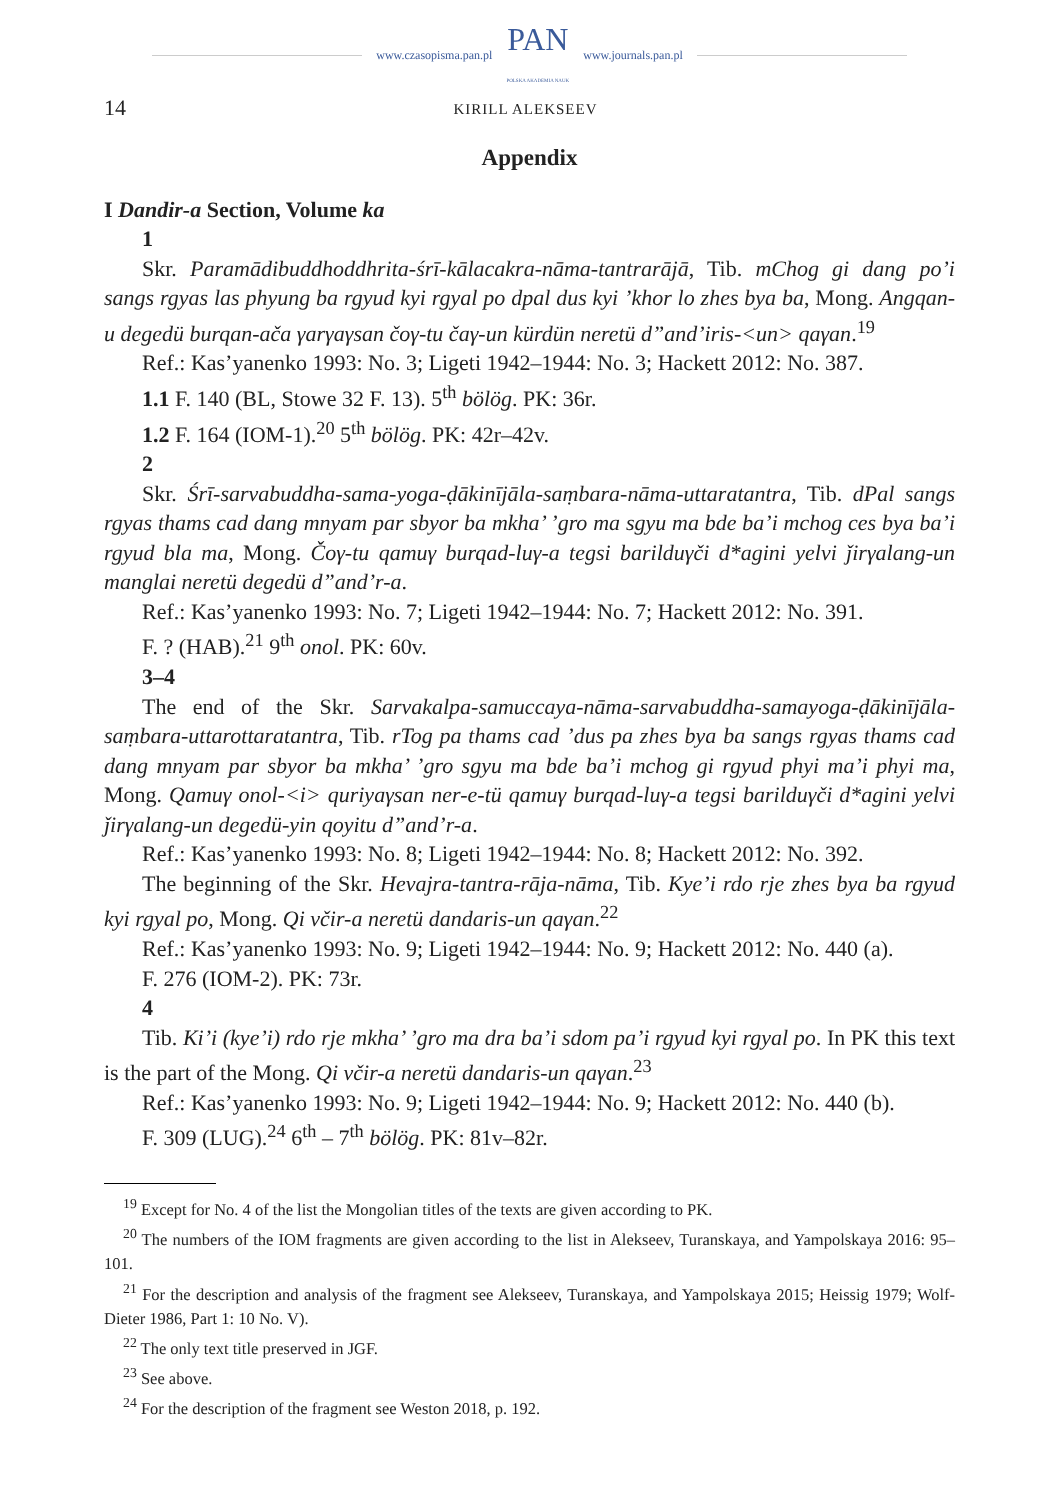www.czasopisma.pan.pl PAN
POLSKA AKADEMIA NAUK www.journals.pan.pl
14 KIRILL ALEKSEEV
Appendix
I Dandir-a Section, Volume ka
1
Skr. Paramādibuddhoddhrita-śrī-kālacakra-nāma-tantrarājā, Tib. mChog gi dang po’i sangs rgyas las phyung ba rgyud kyi rgyal po dpal dus kyi ’khor lo zhes bya ba, Mong. Angqan-u degedü burqan-ača γarγaγsan čoγ-tu čaγ-un kürdün neretü d”and’iris-<un> qaγan.<sup>19</sup>
Ref.: Kas’yanenko 1993: No. 3; Ligeti 1942–1944: No. 3; Hackett 2012: No. 387.
1.1 F. 140 (BL, Stowe 32 F. 13). 5<sup>th</sup> bölög. PK: 36r.
1.2 F. 164 (IOM-1).<sup>20</sup> 5<sup>th</sup> bölög. PK: 42r–42v.
2
Skr. Śrī-sarvabuddha-sama-yoga-ḍākinījāla-saṃbara-nāma-uttaratantra, Tib. dPal sangs rgyas thams cad dang mnyam par sbyor ba mkha’ ’gro ma sgyu ma bde ba’i mchog ces bya ba’i rgyud bla ma, Mong. Čoγ-tu qamuγ burqad-luγ-a tegsi barilduγči d*agini yelvi ǰirγalang-un manglai neretü degedü d”and’r-a.
Ref.: Kas’yanenko 1993: No. 7; Ligeti 1942–1944: No. 7; Hackett 2012: No. 391.
F. ? (HAB).<sup>21</sup> 9<sup>th</sup> onol. PK: 60v.
3–4
The end of the Skr. Sarvakalpa-samuccaya-nāma-sarvabuddha-samayoga-ḍākinījāla-saṃbara-uttarottaratantra, Tib. rTog pa thams cad ’dus pa zhes bya ba sangs rgyas thams cad dang mnyam par sbyor ba mkha’ ’gro sgyu ma bde ba’i mchog gi rgyud phyi ma’i phyi ma, Mong. Qamuγ onol-<i> quriyaγsan ner-e-tü qamuγ burqad-luγ-a tegsi barilduγči d*agini yelvi ǰirγalang-un degedü-yin qoyitu d”and’r-a.
Ref.: Kas’yanenko 1993: No. 8; Ligeti 1942–1944: No. 8; Hackett 2012: No. 392.
The beginning of the Skr. Hevajra-tantra-rāja-nāma, Tib. Kye’i rdo rje zhes bya ba rgyud kyi rgyal po, Mong. Qi včir-a neretü dandaris-un qaγan.<sup>22</sup>
Ref.: Kas’yanenko 1993: No. 9; Ligeti 1942–1944: No. 9; Hackett 2012: No. 440 (a).
F. 276 (IOM-2). PK: 73r.
4
Tib. Ki’i (kye’i) rdo rje mkha’ ’gro ma dra ba’i sdom pa’i rgyud kyi rgyal po. In PK this text is the part of the Mong. Qi včir-a neretü dandaris-un qaγan.<sup>23</sup>
Ref.: Kas’yanenko 1993: No. 9; Ligeti 1942–1944: No. 9; Hackett 2012: No. 440 (b).
F. 309 (LUG).<sup>24</sup> 6<sup>th</sup> – 7<sup>th</sup> bölög. PK: 81v–82r.
<sup>19</sup> Except for No. 4 of the list the Mongolian titles of the texts are given according to PK.
<sup>20</sup> The numbers of the IOM fragments are given according to the list in Alekseev, Turanskaya, and Yampolskaya 2016: 95–101.
<sup>21</sup> For the description and analysis of the fragment see Alekseev, Turanskaya, and Yampolskaya 2015; Heissig 1979; Wolf-Dieter 1986, Part 1: 10 No. V).
<sup>22</sup> The only text title preserved in JGF.
<sup>23</sup> See above.
<sup>24</sup> For the description of the fragment see Weston 2018, p. 192.